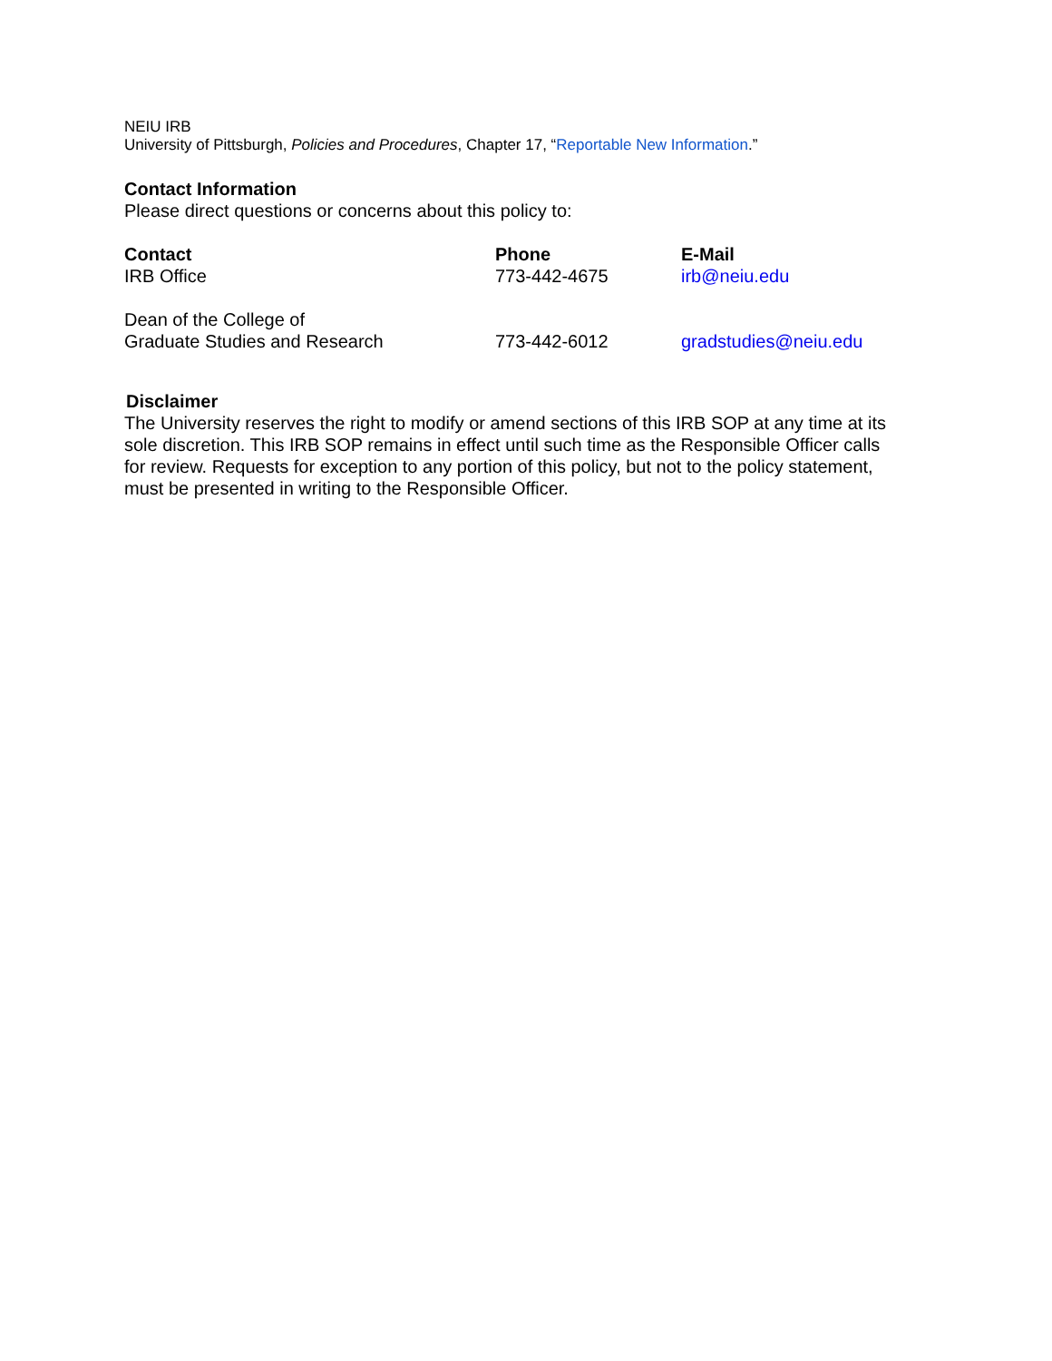NEIU IRB
University of Pittsburgh, Policies and Procedures, Chapter 17, “Reportable New Information.”
Contact Information
Please direct questions or concerns about this policy to:
| Contact | Phone | E-Mail |
| --- | --- | --- |
| IRB Office | 773-442-4675 | irb@neiu.edu |
| Dean of the College of Graduate Studies and Research | 773-442-6012 | gradstudies@neiu.edu |
Disclaimer
The University reserves the right to modify or amend sections of this IRB SOP at any time at its sole discretion. This IRB SOP remains in effect until such time as the Responsible Officer calls for review. Requests for exception to any portion of this policy, but not to the policy statement, must be presented in writing to the Responsible Officer.